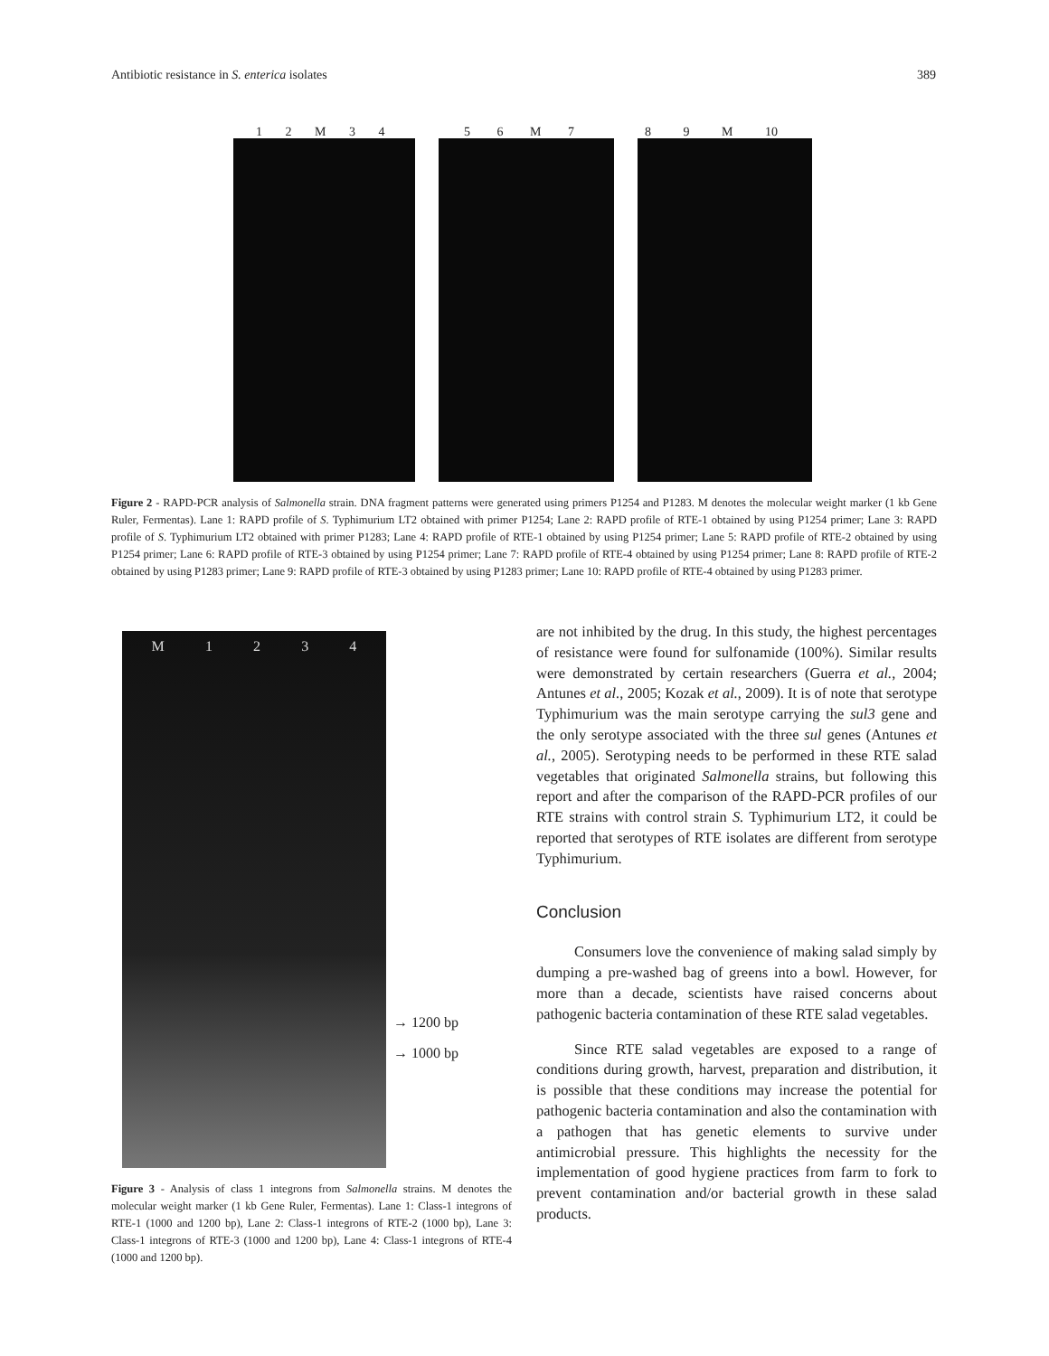Antibiotic resistance in S. enterica isolates 389
1 2 M 3 4 5 6 M 7 8 9 M 10
Figure 2 - RAPD-PCR analysis of Salmonella strain. DNA fragment patterns were generated using primers P1254 and P1283. M denotes the molecular weight marker (1 kb Gene Ruler, Fermentas). Lane 1: RAPD profile of S. Typhimurium LT2 obtained with primer P1254; Lane 2: RAPD profile of RTE-1 obtained by using P1254 primer; Lane 3: RAPD profile of S. Typhimurium LT2 obtained with primer P1283; Lane 4: RAPD profile of RTE-1 obtained by using P1254 primer; Lane 5: RAPD profile of RTE-2 obtained by using P1254 primer; Lane 6: RAPD profile of RTE-3 obtained by using P1254 primer; Lane 7: RAPD profile of RTE-4 obtained by using P1254 primer; Lane 8: RAPD profile of RTE-2 obtained by using P1283 primer; Lane 9: RAPD profile of RTE-3 obtained by using P1283 primer; Lane 10: RAPD profile of RTE-4 obtained by using P1283 primer.
M 1 2 3 4
→ 1200 bp
→ 1000 bp
Figure 3 - Analysis of class 1 integrons from Salmonella strains. M denotes the molecular weight marker (1 kb Gene Ruler, Fermentas). Lane 1: Class-1 integrons of RTE-1 (1000 and 1200 bp), Lane 2: Class-1 integrons of RTE-2 (1000 bp), Lane 3: Class-1 integrons of RTE-3 (1000 and 1200 bp), Lane 4: Class-1 integrons of RTE-4 (1000 and 1200 bp).
are not inhibited by the drug. In this study, the highest percentages of resistance were found for sulfonamide (100%). Similar results were demonstrated by certain researchers (Guerra et al., 2004; Antunes et al., 2005; Kozak et al., 2009). It is of note that serotype Typhimurium was the main serotype carrying the sul3 gene and the only serotype associated with the three sul genes (Antunes et al., 2005). Serotyping needs to be performed in these RTE salad vegetables that originated Salmonella strains, but following this report and after the comparison of the RAPD-PCR profiles of our RTE strains with control strain S. Typhimurium LT2, it could be reported that serotypes of RTE isolates are different from serotype Typhimurium.
Conclusion
Consumers love the convenience of making salad simply by dumping a pre-washed bag of greens into a bowl. However, for more than a decade, scientists have raised concerns about pathogenic bacteria contamination of these RTE salad vegetables.
Since RTE salad vegetables are exposed to a range of conditions during growth, harvest, preparation and distribution, it is possible that these conditions may increase the potential for pathogenic bacteria contamination and also the contamination with a pathogen that has genetic elements to survive under antimicrobial pressure. This highlights the necessity for the implementation of good hygiene practices from farm to fork to prevent contamination and/or bacterial growth in these salad products.